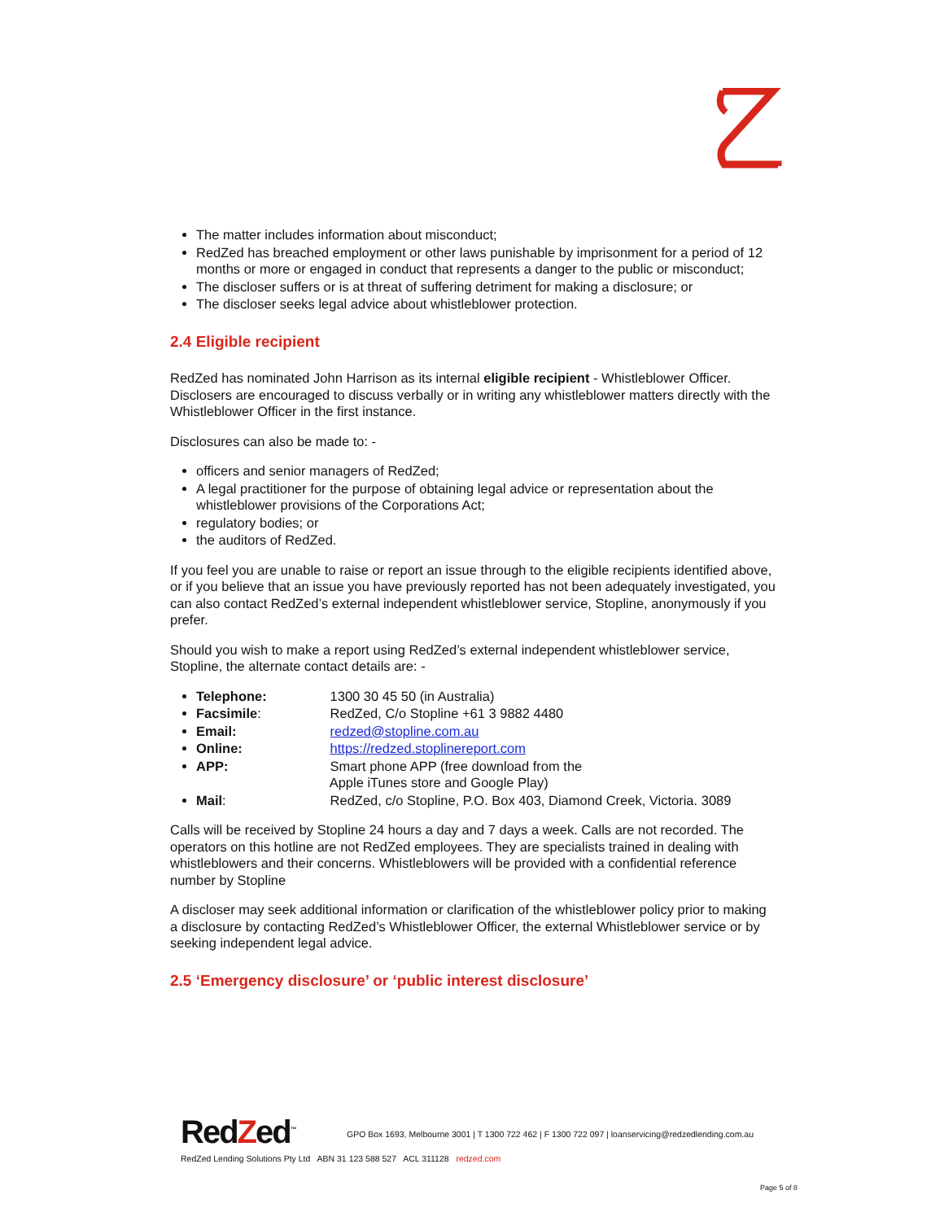The matter includes information about misconduct;
RedZed has breached employment or other laws punishable by imprisonment for a period of 12 months or more or engaged in conduct that represents a danger to the public or misconduct;
The discloser suffers or is at threat of suffering detriment for making a disclosure; or
The discloser seeks legal advice about whistleblower protection.
2.4 Eligible recipient
RedZed has nominated John Harrison as its internal eligible recipient - Whistleblower Officer. Disclosers are encouraged to discuss verbally or in writing any whistleblower matters directly with the Whistleblower Officer in the first instance.
Disclosures can also be made to: -
officers and senior managers of RedZed;
A legal practitioner for the purpose of obtaining legal advice or representation about the whistleblower provisions of the Corporations Act;
regulatory bodies; or
the auditors of RedZed.
If you feel you are unable to raise or report an issue through to the eligible recipients identified above, or if you believe that an issue you have previously reported has not been adequately investigated, you can also contact RedZed’s external independent whistleblower service, Stopline, anonymously if you prefer.
Should you wish to make a report using RedZed’s external independent whistleblower service, Stopline, the alternate contact details are: -
Telephone: 1300 30 45 50 (in Australia)
Facsimile: RedZed, C/o Stopline +61 3 9882 4480
Email: redzed@stopline.com.au
Online: https://redzed.stoplinereport.com
APP: Smart phone APP (free download from the
Apple iTunes store and Google Play)
Mail: RedZed, c/o Stopline, P.O. Box 403, Diamond Creek, Victoria. 3089
Calls will be received by Stopline 24 hours a day and 7 days a week. Calls are not recorded. The operators on this hotline are not RedZed employees. They are specialists trained in dealing with whistleblowers and their concerns. Whistleblowers will be provided with a confidential reference number by Stopline
A discloser may seek additional information or clarification of the whistleblower policy prior to making a disclosure by contacting RedZed’s Whistleblower Officer, the external Whistleblower service or by seeking independent legal advice.
2.5 ‘Emergency disclosure’ or ‘public interest disclosure’
RedZed<sup>™</sup>
GPO Box 1693, Melbourne 3001 | T 1300 722 462 | F 1300 722 097 | loanservicing@redzedlending.com.au
RedZed Lending Solutions Pty Ltd ABN 31 123 588 527 ACL 311128 redzed.com
Page 5 of 8